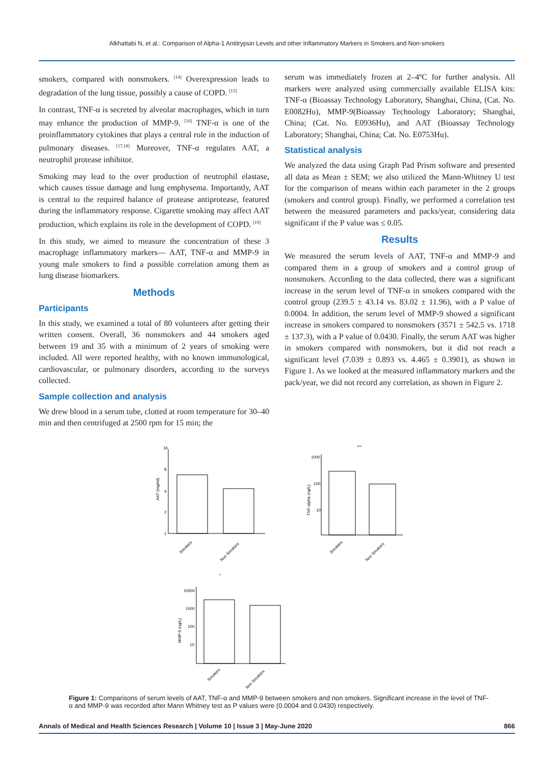Alkhattabi N, et al.: Comparison of Alpha-1 Antitrypsin Levels and other Inflammatory Markers in Smokers and Non-smokers
smokers, compared with nonsmokers. <sup>[14]</sup> Overexpression leads to degradation of the lung tissue, possibly a cause of COPD. <sup>[15]</sup>
In contrast, TNF-α is secreted by alveolar macrophages, which in turn may enhance the production of MMP-9. <sup>[16]</sup> TNF-α is one of the proinflammatory cytokines that plays a central role in the induction of pulmonary diseases. <sup>[17,18]</sup> Moreover, TNF-α regulates AAT, a neutrophil protease inhibitor.
Smoking may lead to the over production of neutrophil elastase, which causes tissue damage and lung emphysema. Importantly, AAT is central to the required balance of protease antiprotease, featured during the inflammatory response. Cigarette smoking may affect AAT production, which explains its role in the development of COPD. <sup>[19]</sup>
In this study, we aimed to measure the concentration of these 3 macrophage inflammatory markers— AAT, TNF-α and MMP-9 in young male smokers to find a possible correlation among them as lung disease biomarkers.
Methods
Participants
In this study, we examined a total of 80 volunteers after getting their written consent. Overall, 36 nonsmokers and 44 smokers aged between 19 and 35 with a minimum of 2 years of smoking were included. All were reported healthy, with no known immunological, cardiovascular, or pulmonary disorders, according to the surveys collected.
Sample collection and analysis
We drew blood in a serum tube, clotted at room temperature for 30–40 min and then centrifuged at 2500 rpm for 15 min; the
serum was immediately frozen at 2–4ºC for further analysis. All markers were analyzed using commercially available ELISA kits: TNF-α (Bioassay Technology Laboratory, Shanghai, China, (Cat. No. E0082Hu), MMP-9(Bioassay Technology Laboratory; Shanghai, China; (Cat. No. E0936Hu), and AAT (Bioassay Technology Laboratory; Shanghai, China; Cat. No. E0753Hu).
Statistical analysis
We analyzed the data using Graph Pad Prism software and presented all data as Mean ± SEM; we also utilized the Mann-Whitney U test for the comparison of means within each parameter in the 2 groups (smokers and control group). Finally, we performed a correlation test between the measured parameters and packs/year, considering data significant if the P value was ≤ 0.05.
Results
We measured the serum levels of AAT, TNF-α and MMP-9 and compared them in a group of smokers and a control group of nonsmokers. According to the data collected, there was a significant increase in the serum level of TNF-α in smokers compared with the control group (239.5 ± 43.14 vs. 83.02 ± 11.96), with a P value of 0.0004. In addition, the serum level of MMP-9 showed a significant increase in smokers compared to nonsmokers (3571 ± 542.5 vs. 1718 ± 137.3), with a P value of 0.0430. Finally, the serum AAT was higher in smokers compared with nonsmokers, but it did not reach a significant level (7.039 ± 0.893 vs. 4.465 ± 0.3901), as shown in Figure 1. As we looked at the measured inflammatory markers and the pack/year, we did not record any correlation, as shown in Figure 2.
16
8
4
2
1
AAT (mg/ml)
Smokers
Non Smokers
***
1000
100
10
TNF-alpha (ng/L)
Smokers
Non Smokers
*
10000
1000
100
10
MMP-9 (ng/L)
Smokers
Non Smokers
Figure 1: Comparisons of serum levels of AAT, TNF-α and MMP-9 between smokers and non smokers. Significant increase in the level of TNF-α and MMP-9 was recorded after Mann Whitney test as P values were (0.0004 and 0.0430) respectively.
Annals of Medical and Health Sciences Research | Volume 10 | Issue 3 | May-June 2020 866